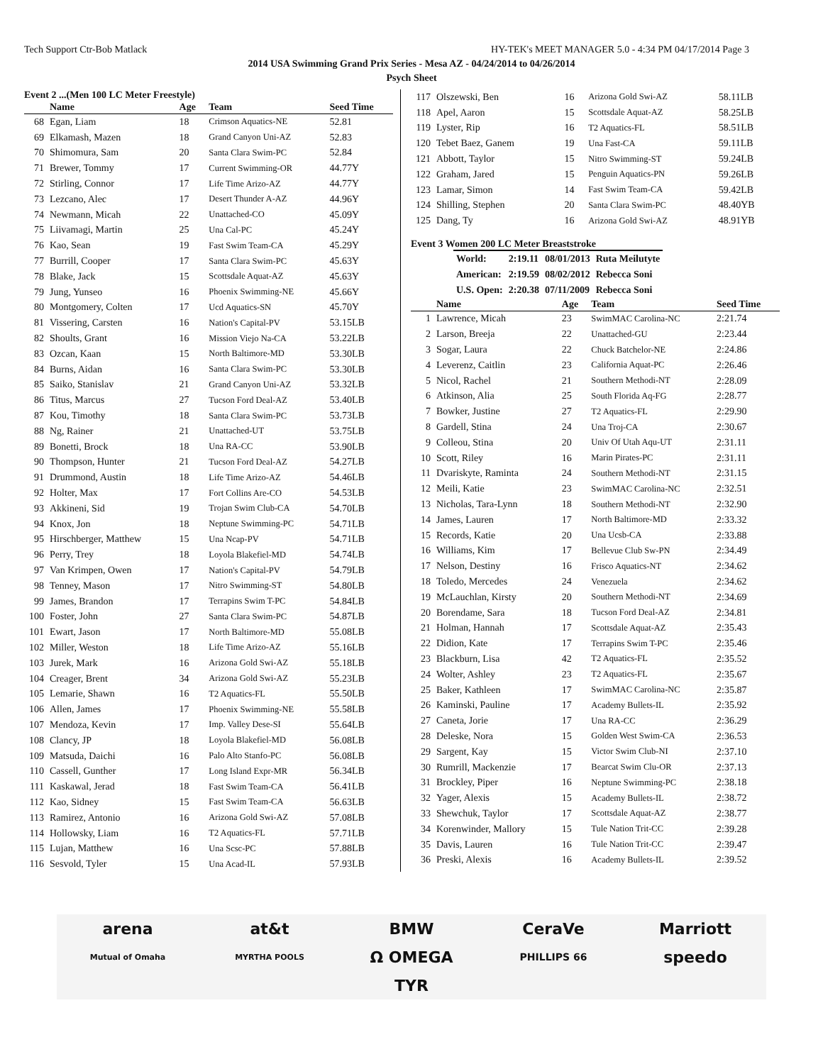Tech Support Ctr-Bob Matlack HY-TEK's MEET MANAGER 5.0 - 4:34 PM 04/17/2014 Page 3
2014 USA Swimming Grand Prix Series - Mesa AZ - 04/24/2014 to 04/26/2014
Psych Sheet
Event 2 ...(Men 100 LC Meter Freestyle)
| | Name | Age | Team | Seed Time |
| --- | --- | --- | --- | --- |
| 68 | Egan, Liam | 18 | Crimson Aquatics-NE | 52.81 |
| 69 | Elkamash, Mazen | 18 | Grand Canyon Uni-AZ | 52.83 |
| 70 | Shimomura, Sam | 20 | Santa Clara Swim-PC | 52.84 |
| 71 | Brewer, Tommy | 17 | Current Swimming-OR | 44.77Y |
| 72 | Stirling, Connor | 17 | Life Time Arizo-AZ | 44.77Y |
| 73 | Lezcano, Alec | 17 | Desert Thunder A-AZ | 44.96Y |
| 74 | Newmann, Micah | 22 | Unattached-CO | 45.09Y |
| 75 | Liivamagi, Martin | 25 | Una Cal-PC | 45.24Y |
| 76 | Kao, Sean | 19 | Fast Swim Team-CA | 45.29Y |
| 77 | Burrill, Cooper | 17 | Santa Clara Swim-PC | 45.63Y |
| 78 | Blake, Jack | 15 | Scottsdale Aquat-AZ | 45.63Y |
| 79 | Jung, Yunseo | 16 | Phoenix Swimming-NE | 45.66Y |
| 80 | Montgomery, Colten | 17 | Ucd Aquatics-SN | 45.70Y |
| 81 | Vissering, Carsten | 16 | Nation's Capital-PV | 53.15LB |
| 82 | Shoults, Grant | 16 | Mission Viejo Na-CA | 53.22LB |
| 83 | Ozcan, Kaan | 15 | North Baltimore-MD | 53.30LB |
| 84 | Burns, Aidan | 16 | Santa Clara Swim-PC | 53.30LB |
| 85 | Saiko, Stanislav | 21 | Grand Canyon Uni-AZ | 53.32LB |
| 86 | Titus, Marcus | 27 | Tucson Ford Deal-AZ | 53.40LB |
| 87 | Kou, Timothy | 18 | Santa Clara Swim-PC | 53.73LB |
| 88 | Ng, Rainer | 21 | Unattached-UT | 53.75LB |
| 89 | Bonetti, Brock | 18 | Una RA-CC | 53.90LB |
| 90 | Thompson, Hunter | 21 | Tucson Ford Deal-AZ | 54.27LB |
| 91 | Drummond, Austin | 18 | Life Time Arizo-AZ | 54.46LB |
| 92 | Holter, Max | 17 | Fort Collins Are-CO | 54.53LB |
| 93 | Akkineni, Sid | 19 | Trojan Swim Club-CA | 54.70LB |
| 94 | Knox, Jon | 18 | Neptune Swimming-PC | 54.71LB |
| 95 | Hirschberger, Matthew | 15 | Una Ncap-PV | 54.71LB |
| 96 | Perry, Trey | 18 | Loyola Blakefiel-MD | 54.74LB |
| 97 | Van Krimpen, Owen | 17 | Nation's Capital-PV | 54.79LB |
| 98 | Tenney, Mason | 17 | Nitro Swimming-ST | 54.80LB |
| 99 | James, Brandon | 17 | Terrapins Swim T-PC | 54.84LB |
| 100 | Foster, John | 27 | Santa Clara Swim-PC | 54.87LB |
| 101 | Ewart, Jason | 17 | North Baltimore-MD | 55.08LB |
| 102 | Miller, Weston | 18 | Life Time Arizo-AZ | 55.16LB |
| 103 | Jurek, Mark | 16 | Arizona Gold Swi-AZ | 55.18LB |
| 104 | Creager, Brent | 34 | Arizona Gold Swi-AZ | 55.23LB |
| 105 | Lemarie, Shawn | 16 | T2 Aquatics-FL | 55.50LB |
| 106 | Allen, James | 17 | Phoenix Swimming-NE | 55.58LB |
| 107 | Mendoza, Kevin | 17 | Imp. Valley Dese-SI | 55.64LB |
| 108 | Clancy, JP | 18 | Loyola Blakefiel-MD | 56.08LB |
| 109 | Matsuda, Daichi | 16 | Palo Alto Stanfo-PC | 56.08LB |
| 110 | Cassell, Gunther | 17 | Long Island Expr-MR | 56.34LB |
| 111 | Kaskawal, Jerad | 18 | Fast Swim Team-CA | 56.41LB |
| 112 | Kao, Sidney | 15 | Fast Swim Team-CA | 56.63LB |
| 113 | Ramirez, Antonio | 16 | Arizona Gold Swi-AZ | 57.08LB |
| 114 | Hollowsky, Liam | 16 | T2 Aquatics-FL | 57.71LB |
| 115 | Lujan, Matthew | 16 | Una Scsc-PC | 57.88LB |
| 116 | Sesvold, Tyler | 15 | Una Acad-IL | 57.93LB |
| 117 | Olszewski, Ben | 16 | Arizona Gold Swi-AZ | 58.11LB |
| 118 | Apel, Aaron | 15 | Scottsdale Aquat-AZ | 58.25LB |
| 119 | Lyster, Rip | 16 | T2 Aquatics-FL | 58.51LB |
| 120 | Tebet Baez, Ganem | 19 | Una Fast-CA | 59.11LB |
| 121 | Abbott, Taylor | 15 | Nitro Swimming-ST | 59.24LB |
| 122 | Graham, Jared | 15 | Penguin Aquatics-PN | 59.26LB |
| 123 | Lamar, Simon | 14 | Fast Swim Team-CA | 59.42LB |
| 124 | Shilling, Stephen | 20 | Santa Clara Swim-PC | 48.40YB |
| 125 | Dang, Ty | 16 | Arizona Gold Swi-AZ | 48.91YB |
Event 3 Women 200 LC Meter Breaststroke
| World: | 2:19.11 | 08/01/2013 | Ruta Meilutyte |
| American: | 2:19.59 | 08/02/2012 | Rebecca Soni |
| U.S. Open: | 2:20.38 | 07/11/2009 | Rebecca Soni |
| | Name | Age | Team | Seed Time |
| --- | --- | --- | --- | --- |
| 1 | Lawrence, Micah | 23 | SwimMAC Carolina-NC | 2:21.74 |
| 2 | Larson, Breeja | 22 | Unattached-GU | 2:23.44 |
| 3 | Sogar, Laura | 22 | Chuck Batchelor-NE | 2:24.86 |
| 4 | Leverenz, Caitlin | 23 | California Aquat-PC | 2:26.46 |
| 5 | Nicol, Rachel | 21 | Southern Methodi-NT | 2:28.09 |
| 6 | Atkinson, Alia | 25 | South Florida Aq-FG | 2:28.77 |
| 7 | Bowker, Justine | 27 | T2 Aquatics-FL | 2:29.90 |
| 8 | Gardell, Stina | 24 | Una Troj-CA | 2:30.67 |
| 9 | Colleou, Stina | 20 | Univ Of Utah Aqu-UT | 2:31.11 |
| 10 | Scott, Riley | 16 | Marin Pirates-PC | 2:31.11 |
| 11 | Dvariskyte, Raminta | 24 | Southern Methodi-NT | 2:31.15 |
| 12 | Meili, Katie | 23 | SwimMAC Carolina-NC | 2:32.51 |
| 13 | Nicholas, Tara-Lynn | 18 | Southern Methodi-NT | 2:32.90 |
| 14 | James, Lauren | 17 | North Baltimore-MD | 2:33.32 |
| 15 | Records, Katie | 20 | Una Ucsb-CA | 2:33.88 |
| 16 | Williams, Kim | 17 | Bellevue Club Sw-PN | 2:34.49 |
| 17 | Nelson, Destiny | 16 | Frisco Aquatics-NT | 2:34.62 |
| 18 | Toledo, Mercedes | 24 | Venezuela | 2:34.62 |
| 19 | McLauchlan, Kirsty | 20 | Southern Methodi-NT | 2:34.69 |
| 20 | Borendame, Sara | 18 | Tucson Ford Deal-AZ | 2:34.81 |
| 21 | Holman, Hannah | 17 | Scottsdale Aquat-AZ | 2:35.43 |
| 22 | Didion, Kate | 17 | Terrapins Swim T-PC | 2:35.46 |
| 23 | Blackburn, Lisa | 42 | T2 Aquatics-FL | 2:35.52 |
| 24 | Wolter, Ashley | 23 | T2 Aquatics-FL | 2:35.67 |
| 25 | Baker, Kathleen | 17 | SwimMAC Carolina-NC | 2:35.87 |
| 26 | Kaminski, Pauline | 17 | Academy Bullets-IL | 2:35.92 |
| 27 | Caneta, Jorie | 17 | Una RA-CC | 2:36.29 |
| 28 | Deleske, Nora | 15 | Golden West Swim-CA | 2:36.53 |
| 29 | Sargent, Kay | 15 | Victor Swim Club-NI | 2:37.10 |
| 30 | Rumrill, Mackenzie | 17 | Bearcat Swim Clu-OR | 2:37.13 |
| 31 | Brockley, Piper | 16 | Neptune Swimming-PC | 2:38.18 |
| 32 | Yager, Alexis | 15 | Academy Bullets-IL | 2:38.72 |
| 33 | Shewchuk, Taylor | 17 | Scottsdale Aquat-AZ | 2:38.77 |
| 34 | Korenwinder, Mallory | 15 | Tule Nation Trit-CC | 2:39.28 |
| 35 | Davis, Lauren | 16 | Tule Nation Trit-CC | 2:39.47 |
| 36 | Preski, Alexis | 16 | Academy Bullets-IL | 2:39.52 |
arena at&t BMW CeraVe Marriott Mutual of Omaha MYRTHA POOLS Ω OMEGA PHILLIPS 66 speedo TYR